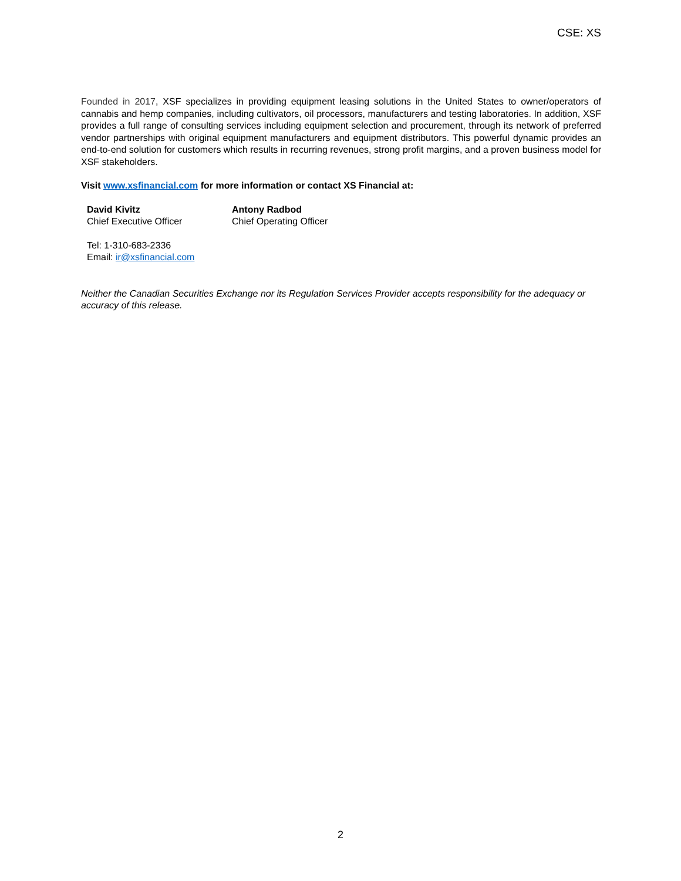CSE: XS
Founded in 2017, XSF specializes in providing equipment leasing solutions in the United States to owner/operators of cannabis and hemp companies, including cultivators, oil processors, manufacturers and testing laboratories. In addition, XSF provides a full range of consulting services including equipment selection and procurement, through its network of preferred vendor partnerships with original equipment manufacturers and equipment distributors. This powerful dynamic provides an end-to-end solution for customers which results in recurring revenues, strong profit margins, and a proven business model for XSF stakeholders.
Visit www.xsfinancial.com for more information or contact XS Financial at:
David Kivitz
Chief Executive Officer
Antony Radbod
Chief Operating Officer
Tel: 1-310-683-2336
Email: ir@xsfinancial.com
Neither the Canadian Securities Exchange nor its Regulation Services Provider accepts responsibility for the adequacy or accuracy of this release.
2